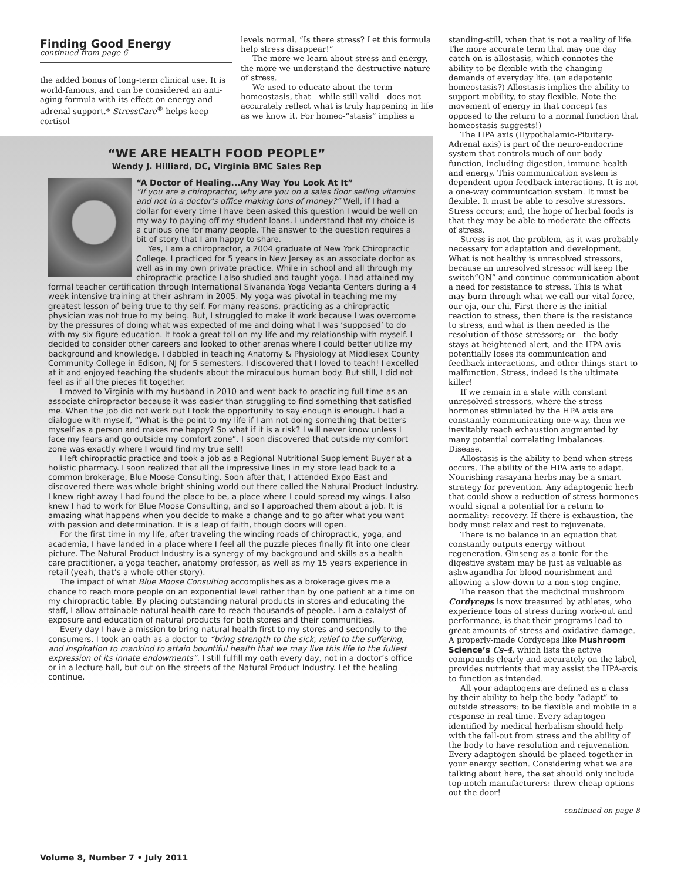Finding Good Energy
continued from page 6
the added bonus of long-term clinical use. It is world-famous, and can be considered an anti-aging formula with its effect on energy and adrenal support.* StressCare<sup>®</sup> helps keep cortisol
levels normal. “Is there stress? Let this formula help stress disappear!”
The more we learn about stress and energy, the more we understand the destructive nature of stress.
We used to educate about the term homeostasis, that—while still valid—does not accurately reflect what is truly happening in life as we know it. For homeo-“stasis” implies a
“WE ARE HEALTH FOOD PEOPLE”
Wendy J. Hilliard, DC, Virginia BMC Sales Rep
“A Doctor of Healing...Any Way You Look At It”
“If you are a chiropractor, why are you on a sales floor selling vitamins and not in a doctor’s office making tons of money?” Well, if I had a dollar for every time I have been asked this question I would be well on my way to paying off my student loans. I understand that my choice is a curious one for many people. The answer to the question requires a bit of story that I am happy to share.
Yes, I am a chiropractor, a 2004 graduate of New York Chiropractic College. I practiced for 5 years in New Jersey as an associate doctor as well as in my own private practice. While in school and all through my chiropractic practice I also studied and taught yoga. I had attained my formal teacher certification through International Sivananda Yoga Vedanta Centers during a 4 week intensive training at their ashram in 2005. My yoga was pivotal in teaching me my greatest lesson of being true to thy self. For many reasons, practicing as a chiropractic physician was not true to my being. But, I struggled to make it work because I was overcome by the pressures of doing what was expected of me and doing what I was ‘supposed’ to do with my six figure education. It took a great toll on my life and my relationship with myself. I decided to consider other careers and looked to other arenas where I could better utilize my background and knowledge. I dabbled in teaching Anatomy & Physiology at Middlesex County Community College in Edison, NJ for 5 semesters. I discovered that I loved to teach! I excelled at it and enjoyed teaching the students about the miraculous human body. But still, I did not feel as if all the pieces fit together.
I moved to Virginia with my husband in 2010 and went back to practicing full time as an associate chiropractor because it was easier than struggling to find something that satisfied me. When the job did not work out I took the opportunity to say enough is enough. I had a dialogue with myself, “What is the point to my life if I am not doing something that betters myself as a person and makes me happy? So what if it is a risk? I will never know unless I face my fears and go outside my comfort zone”. I soon discovered that outside my comfort zone was exactly where I would find my true self!
I left chiropractic practice and took a job as a Regional Nutritional Supplement Buyer at a holistic pharmacy. I soon realized that all the impressive lines in my store lead back to a common brokerage, Blue Moose Consulting. Soon after that, I attended Expo East and discovered there was whole bright shining world out there called the Natural Product Industry. I knew right away I had found the place to be, a place where I could spread my wings. I also knew I had to work for Blue Moose Consulting, and so I approached them about a job. It is amazing what happens when you decide to make a change and to go after what you want with passion and determination. It is a leap of faith, though doors will open.
For the first time in my life, after traveling the winding roads of chiropractic, yoga, and academia, I have landed in a place where I feel all the puzzle pieces finally fit into one clear picture. The Natural Product Industry is a synergy of my background and skills as a health care practitioner, a yoga teacher, anatomy professor, as well as my 15 years experience in retail (yeah, that’s a whole other story).
The impact of what Blue Moose Consulting accomplishes as a brokerage gives me a chance to reach more people on an exponential level rather than by one patient at a time on my chiropractic table. By placing outstanding natural products in stores and educating the staff, I allow attainable natural health care to reach thousands of people. I am a catalyst of exposure and education of natural products for both stores and their communities.
Every day I have a mission to bring natural health first to my stores and secondly to the consumers. I took an oath as a doctor to “bring strength to the sick, relief to the suffering, and inspiration to mankind to attain bountiful health that we may live this life to the fullest expression of its innate endowments”. I still fulfill my oath every day, not in a doctor’s office or in a lecture hall, but out on the streets of the Natural Product Industry. Let the healing continue.
standing-still, when that is not a reality of life. The more accurate term that may one day catch on is allostasis, which connotes the ability to be flexible with the changing demands of everyday life. (an adapotenic homeostasis?) Allostasis implies the ability to support mobility, to stay flexible. Note the movement of energy in that concept (as opposed to the return to a normal function that homeostasis suggests!)
The HPA axis (Hypothalamic-Pituitary-Adrenal axis) is part of the neuro-endocrine system that controls much of our body function, including digestion, immune health and energy. This communication system is dependent upon feedback interactions. It is not a one-way communication system. It must be flexible. It must be able to resolve stressors. Stress occurs; and, the hope of herbal foods is that they may be able to moderate the effects of stress.
Stress is not the problem, as it was probably necessary for adaptation and development. What is not healthy is unresolved stressors, because an unresolved stressor will keep the switch“ON” and continue communication about a need for resistance to stress. This is what may burn through what we call our vital force, our oja, our chi. First there is the initial reaction to stress, then there is the resistance to stress, and what is then needed is the resolution of those stressors; or—the body stays at heightened alert, and the HPA axis potentially loses its communication and feedback interactions, and other things start to malfunction. Stress, indeed is the ultimate killer!
If we remain in a state with constant unresolved stressors, where the stress hormones stimulated by the HPA axis are constantly communicating one-way, then we inevitably reach exhaustion augmented by many potential correlating imbalances. Disease.
Allostasis is the ability to bend when stress occurs. The ability of the HPA axis to adapt. Nourishing rasayana herbs may be a smart strategy for prevention. Any adaptogenic herb that could show a reduction of stress hormones would signal a potential for a return to normality: recovery. If there is exhaustion, the body must relax and rest to rejuvenate.
There is no balance in an equation that constantly outputs energy without regeneration. Ginseng as a tonic for the digestive system may be just as valuable as ashwagandha for blood nourishment and allowing a slow-down to a non-stop engine.
The reason that the medicinal mushroom Cordyceps is now treasured by athletes, who experience tons of stress during work-out and performance, is that their programs lead to great amounts of stress and oxidative damage. A properly-made Cordyceps like Mushroom Science’s Cs-4, which lists the active compounds clearly and accurately on the label, provides nutrients that may assist the HPA-axis to function as intended.
All your adaptogens are defined as a class by their ability to help the body “adapt” to outside stressors: to be flexible and mobile in a response in real time. Every adaptogen identified by medical herbalism should help with the fall-out from stress and the ability of the body to have resolution and rejuvenation. Every adaptogen should be placed together in your energy section. Considering what we are talking about here, the set should only include top-notch manufacturers: threw cheap options out the door!
continued on page 8
Volume 8, Number 7 • July 2011